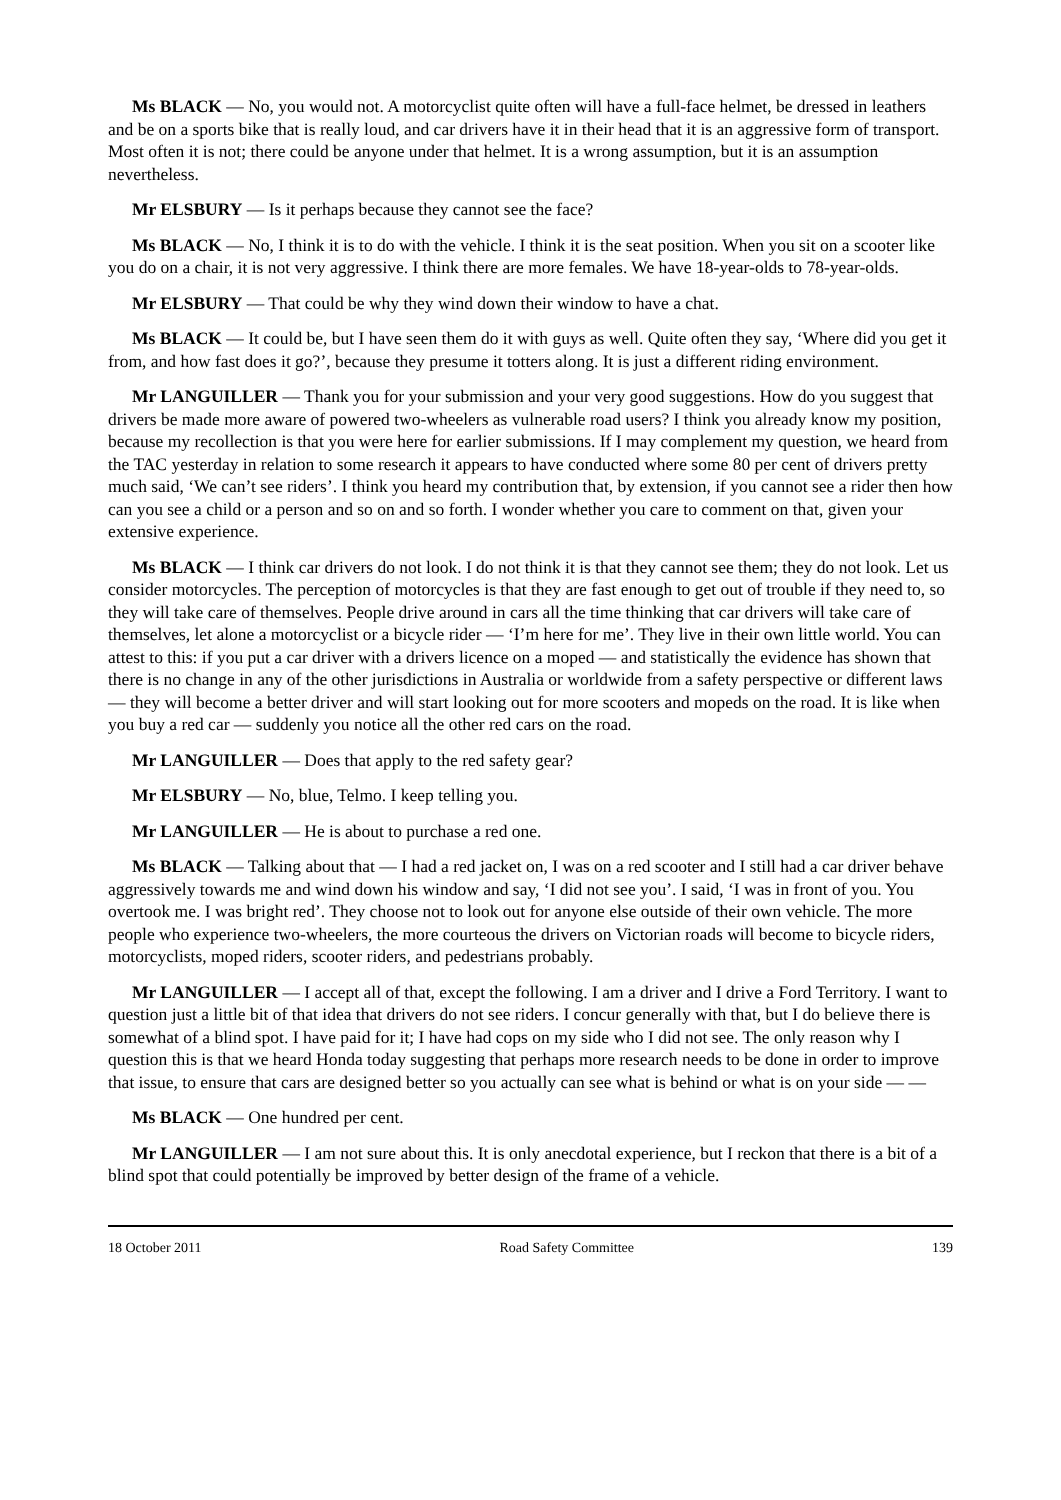Ms BLACK — No, you would not. A motorcyclist quite often will have a full-face helmet, be dressed in leathers and be on a sports bike that is really loud, and car drivers have it in their head that it is an aggressive form of transport. Most often it is not; there could be anyone under that helmet. It is a wrong assumption, but it is an assumption nevertheless.
Mr ELSBURY — Is it perhaps because they cannot see the face?
Ms BLACK — No, I think it is to do with the vehicle. I think it is the seat position. When you sit on a scooter like you do on a chair, it is not very aggressive. I think there are more females. We have 18-year-olds to 78-year-olds.
Mr ELSBURY — That could be why they wind down their window to have a chat.
Ms BLACK — It could be, but I have seen them do it with guys as well. Quite often they say, ‘Where did you get it from, and how fast does it go?’, because they presume it totters along. It is just a different riding environment.
Mr LANGUILLER — Thank you for your submission and your very good suggestions. How do you suggest that drivers be made more aware of powered two-wheelers as vulnerable road users? I think you already know my position, because my recollection is that you were here for earlier submissions. If I may complement my question, we heard from the TAC yesterday in relation to some research it appears to have conducted where some 80 per cent of drivers pretty much said, ‘We can’t see riders’. I think you heard my contribution that, by extension, if you cannot see a rider then how can you see a child or a person and so on and so forth. I wonder whether you care to comment on that, given your extensive experience.
Ms BLACK — I think car drivers do not look. I do not think it is that they cannot see them; they do not look. Let us consider motorcycles. The perception of motorcycles is that they are fast enough to get out of trouble if they need to, so they will take care of themselves. People drive around in cars all the time thinking that car drivers will take care of themselves, let alone a motorcyclist or a bicycle rider — ‘I’m here for me’. They live in their own little world. You can attest to this: if you put a car driver with a drivers licence on a moped — and statistically the evidence has shown that there is no change in any of the other jurisdictions in Australia or worldwide from a safety perspective or different laws — they will become a better driver and will start looking out for more scooters and mopeds on the road. It is like when you buy a red car — suddenly you notice all the other red cars on the road.
Mr LANGUILLER — Does that apply to the red safety gear?
Mr ELSBURY — No, blue, Telmo. I keep telling you.
Mr LANGUILLER — He is about to purchase a red one.
Ms BLACK — Talking about that — I had a red jacket on, I was on a red scooter and I still had a car driver behave aggressively towards me and wind down his window and say, ‘I did not see you’. I said, ‘I was in front of you. You overtook me. I was bright red’. They choose not to look out for anyone else outside of their own vehicle. The more people who experience two-wheelers, the more courteous the drivers on Victorian roads will become to bicycle riders, motorcyclists, moped riders, scooter riders, and pedestrians probably.
Mr LANGUILLER — I accept all of that, except the following. I am a driver and I drive a Ford Territory. I want to question just a little bit of that idea that drivers do not see riders. I concur generally with that, but I do believe there is somewhat of a blind spot. I have paid for it; I have had cops on my side who I did not see. The only reason why I question this is that we heard Honda today suggesting that perhaps more research needs to be done in order to improve that issue, to ensure that cars are designed better so you actually can see what is behind or what is on your side — —
Ms BLACK — One hundred per cent.
Mr LANGUILLER — I am not sure about this. It is only anecdotal experience, but I reckon that there is a bit of a blind spot that could potentially be improved by better design of the frame of a vehicle.
18 October 2011 Road Safety Committee 139